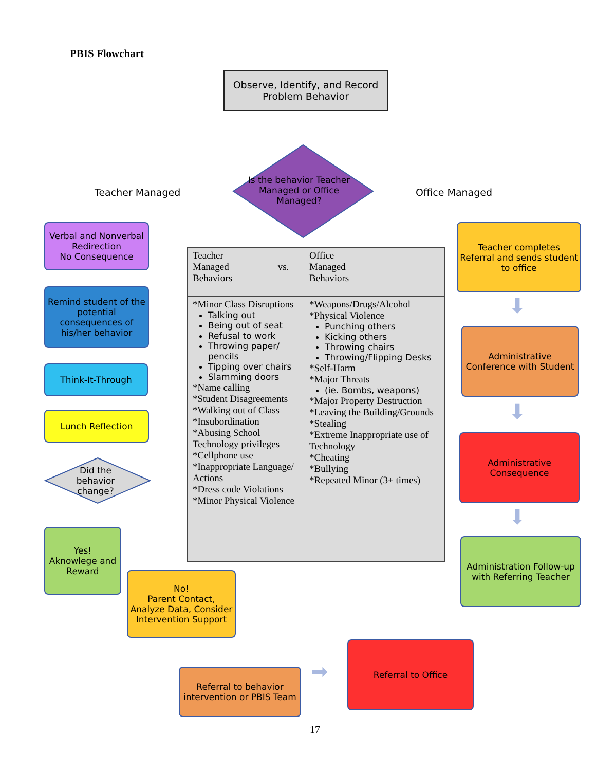PBIS Flowchart
Observe, Identify, and Record Problem Behavior
Is the behavior Teacher Managed or Office Managed?
Teacher Managed Office Managed
Verbal and Nonverbal Redirection
No Consequence
Remind student of the potential consequences of his/her behavior
Think-It-Through
Lunch Reflection
Did the behavior change?
Yes!
Aknowlege and Reward
No!
Parent Contact, Analyze Data, Consider Intervention Support
Referral to behavior intervention or PBIS Team
Referral to Office
Teacher completes Referral and sends student to office
Administrative Conference with Student
Administrative Consequence
Administration Follow-up with Referring Teacher
⬇
⬇
⬇
➡
| Teacher Managed vs. Behaviors | Office Managed Behaviors |
| --- | --- |
| *Minor Class Disruptions Talking out Being out of seat Refusal to work Throwing paper/ pencils Tipping over chairs Slamming doors *Name calling *Student Disagreements *Walking out of Class *Insubordination *Abusing School Technology privileges *Cellphone use *Inappropriate Language/ Actions *Dress code Violations *Minor Physical Violence | *Weapons/Drugs/Alcohol *Physical Violence Punching others Kicking others Throwing chairs Throwing/Flipping Desks *Self-Harm *Major Threats (ie. Bombs, weapons) *Major Property Destruction *Leaving the Building/Grounds *Stealing *Extreme Inappropriate use of Technology *Cheating *Bullying *Repeated Minor (3+ times) |
17